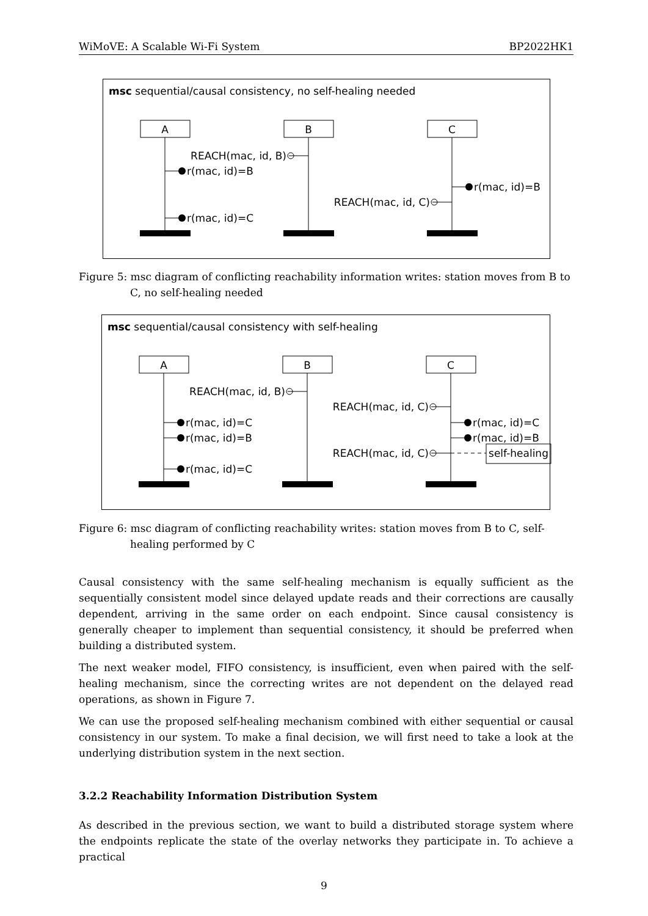WiMoVE: A Scalable Wi-Fi System BP2022HK1
msc sequential/causal consistency, no self-healing needed
A
B
C
REACH(mac, id, B)
r(mac, id)=B
r(mac, id)=C
r(mac, id)=B
REACH(mac, id, C)
Figure 5: msc diagram of conflicting reachability information writes: station moves from B to C, no self-healing needed
msc sequential/causal consistency with self-healing
A
B
C
REACH(mac, id, B)
REACH(mac, id, C)
r(mac, id)=C
r(mac, id)=B
r(mac, id)=C
r(mac, id)=C
r(mac, id)=B
REACH(mac, id, C)
self-healing
Figure 6: msc diagram of conflicting reachability writes: station moves from B to C, self-healing performed by C
Causal consistency with the same self-healing mechanism is equally sufficient as the sequentially consistent model since delayed update reads and their corrections are causally dependent, arriving in the same order on each endpoint. Since causal consistency is generally cheaper to implement than sequential consistency, it should be preferred when building a distributed system.
The next weaker model, FIFO consistency, is insufficient, even when paired with the self-healing mechanism, since the correcting writes are not dependent on the delayed read operations, as shown in Figure 7.
We can use the proposed self-healing mechanism combined with either sequential or causal consistency in our system. To make a final decision, we will first need to take a look at the underlying distribution system in the next section.
3.2.2 Reachability Information Distribution System
As described in the previous section, we want to build a distributed storage system where the endpoints replicate the state of the overlay networks they participate in. To achieve a practical
9